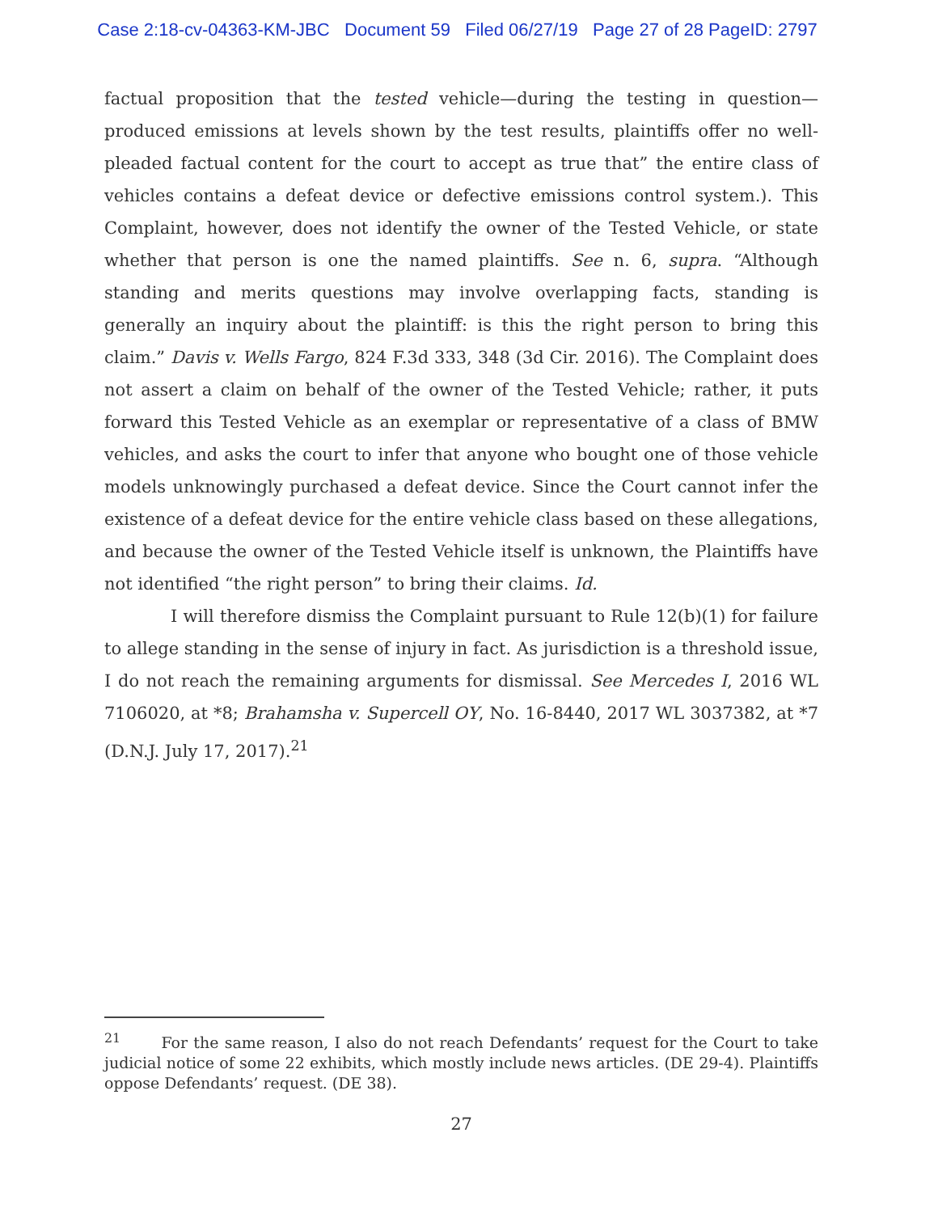Case 2:18-cv-04363-KM-JBC Document 59 Filed 06/27/19 Page 27 of 28 PageID: 2797
factual proposition that the tested vehicle—during the testing in question—produced emissions at levels shown by the test results, plaintiffs offer no well-pleaded factual content for the court to accept as true that” the entire class of vehicles contains a defeat device or defective emissions control system.). This Complaint, however, does not identify the owner of the Tested Vehicle, or state whether that person is one the named plaintiffs. See n. 6, supra. “Although standing and merits questions may involve overlapping facts, standing is generally an inquiry about the plaintiff: is this the right person to bring this claim.” Davis v. Wells Fargo, 824 F.3d 333, 348 (3d Cir. 2016). The Complaint does not assert a claim on behalf of the owner of the Tested Vehicle; rather, it puts forward this Tested Vehicle as an exemplar or representative of a class of BMW vehicles, and asks the court to infer that anyone who bought one of those vehicle models unknowingly purchased a defeat device. Since the Court cannot infer the existence of a defeat device for the entire vehicle class based on these allegations, and because the owner of the Tested Vehicle itself is unknown, the Plaintiffs have not identified “the right person” to bring their claims. Id.
I will therefore dismiss the Complaint pursuant to Rule 12(b)(1) for failure to allege standing in the sense of injury in fact. As jurisdiction is a threshold issue, I do not reach the remaining arguments for dismissal. See Mercedes I, 2016 WL 7106020, at *8; Brahamsha v. Supercell OY, No. 16-8440, 2017 WL 3037382, at *7 (D.N.J. July 17, 2017).<sup>21</sup>
<sup>21</sup> For the same reason, I also do not reach Defendants’ request for the Court to take judicial notice of some 22 exhibits, which mostly include news articles. (DE 29-4). Plaintiffs oppose Defendants’ request. (DE 38).
27